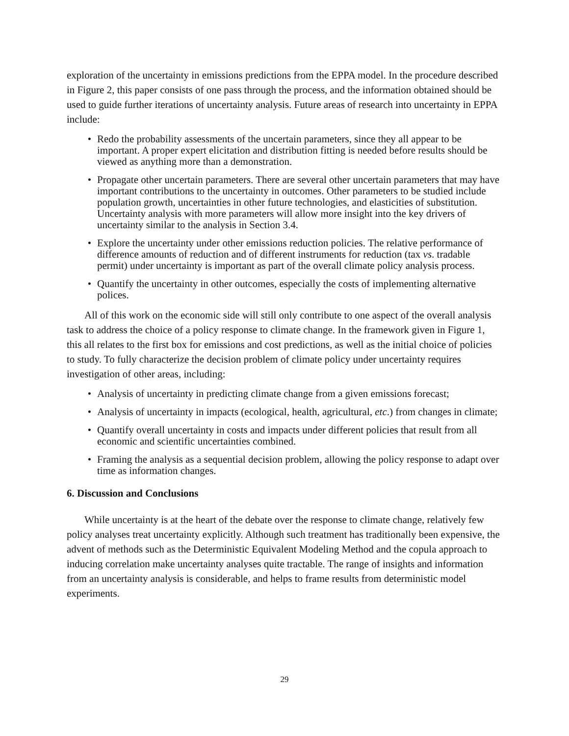exploration of the uncertainty in emissions predictions from the EPPA model. In the procedure described in Figure 2, this paper consists of one pass through the process, and the information obtained should be used to guide further iterations of uncertainty analysis. Future areas of research into uncertainty in EPPA include:
• Redo the probability assessments of the uncertain parameters, since they all appear to be important. A proper expert elicitation and distribution fitting is needed before results should be viewed as anything more than a demonstration.
• Propagate other uncertain parameters. There are several other uncertain parameters that may have important contributions to the uncertainty in outcomes. Other parameters to be studied include population growth, uncertainties in other future technologies, and elasticities of substitution. Uncertainty analysis with more parameters will allow more insight into the key drivers of uncertainty similar to the analysis in Section 3.4.
• Explore the uncertainty under other emissions reduction policies. The relative performance of difference amounts of reduction and of different instruments for reduction (tax vs. tradable permit) under uncertainty is important as part of the overall climate policy analysis process.
• Quantify the uncertainty in other outcomes, especially the costs of implementing alternative polices.
All of this work on the economic side will still only contribute to one aspect of the overall analysis task to address the choice of a policy response to climate change. In the framework given in Figure 1, this all relates to the first box for emissions and cost predictions, as well as the initial choice of policies to study. To fully characterize the decision problem of climate policy under uncertainty requires investigation of other areas, including:
• Analysis of uncertainty in predicting climate change from a given emissions forecast;
• Analysis of uncertainty in impacts (ecological, health, agricultural, etc.) from changes in climate;
• Quantify overall uncertainty in costs and impacts under different policies that result from all economic and scientific uncertainties combined.
• Framing the analysis as a sequential decision problem, allowing the policy response to adapt over time as information changes.
6. Discussion and Conclusions
While uncertainty is at the heart of the debate over the response to climate change, relatively few policy analyses treat uncertainty explicitly. Although such treatment has traditionally been expensive, the advent of methods such as the Deterministic Equivalent Modeling Method and the copula approach to inducing correlation make uncertainty analyses quite tractable. The range of insights and information from an uncertainty analysis is considerable, and helps to frame results from deterministic model experiments.
29